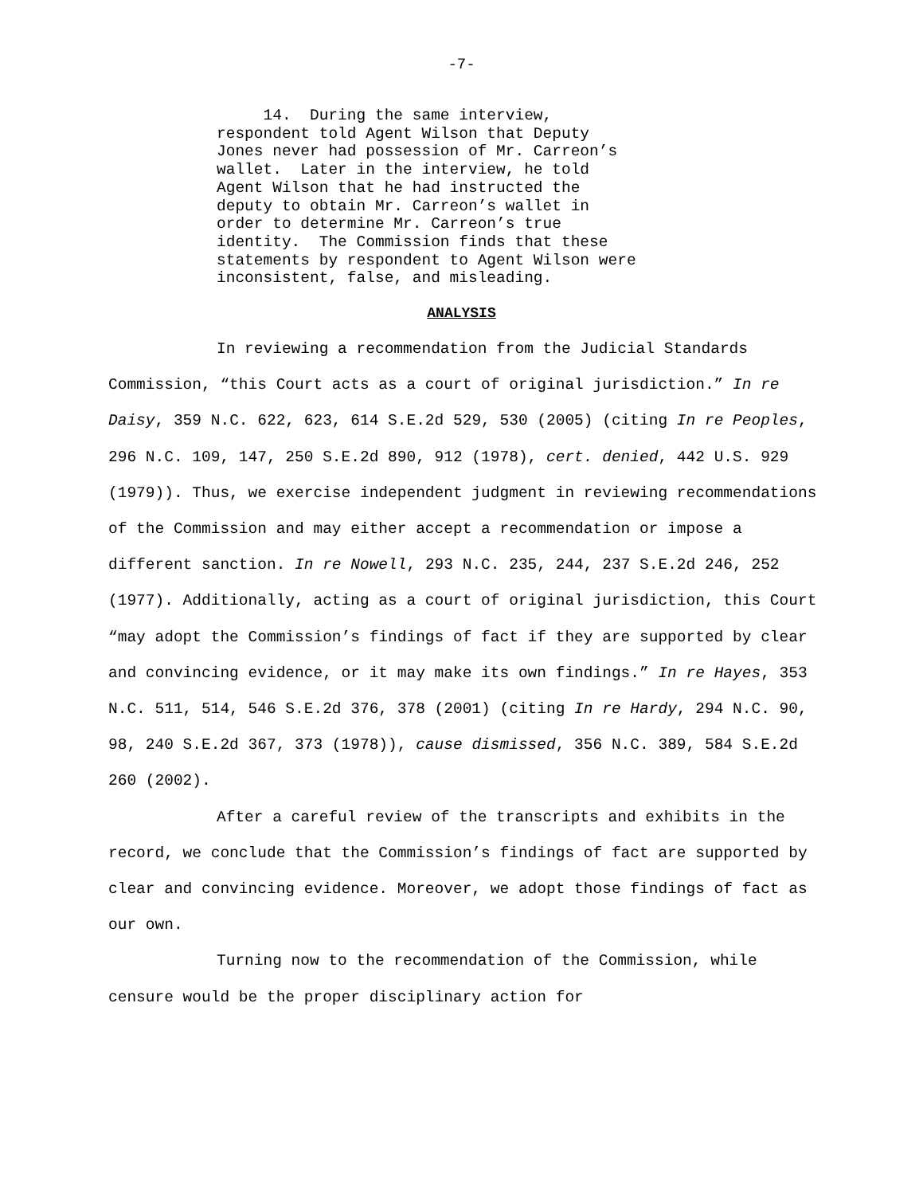-7-
14. During the same interview, respondent told Agent Wilson that Deputy Jones never had possession of Mr. Carreon’s wallet. Later in the interview, he told Agent Wilson that he had instructed the deputy to obtain Mr. Carreon’s wallet in order to determine Mr. Carreon’s true identity. The Commission finds that these statements by respondent to Agent Wilson were inconsistent, false, and misleading.
ANALYSIS
In reviewing a recommendation from the Judicial Standards Commission, “this Court acts as a court of original jurisdiction.” In re Daisy, 359 N.C. 622, 623, 614 S.E.2d 529, 530 (2005) (citing In re Peoples, 296 N.C. 109, 147, 250 S.E.2d 890, 912 (1978), cert. denied, 442 U.S. 929 (1979)). Thus, we exercise independent judgment in reviewing recommendations of the Commission and may either accept a recommendation or impose a different sanction. In re Nowell, 293 N.C. 235, 244, 237 S.E.2d 246, 252 (1977). Additionally, acting as a court of original jurisdiction, this Court “may adopt the Commission’s findings of fact if they are supported by clear and convincing evidence, or it may make its own findings.” In re Hayes, 353 N.C. 511, 514, 546 S.E.2d 376, 378 (2001) (citing In re Hardy, 294 N.C. 90, 98, 240 S.E.2d 367, 373 (1978)), cause dismissed, 356 N.C. 389, 584 S.E.2d 260 (2002).
After a careful review of the transcripts and exhibits in the record, we conclude that the Commission’s findings of fact are supported by clear and convincing evidence. Moreover, we adopt those findings of fact as our own.
Turning now to the recommendation of the Commission, while censure would be the proper disciplinary action for